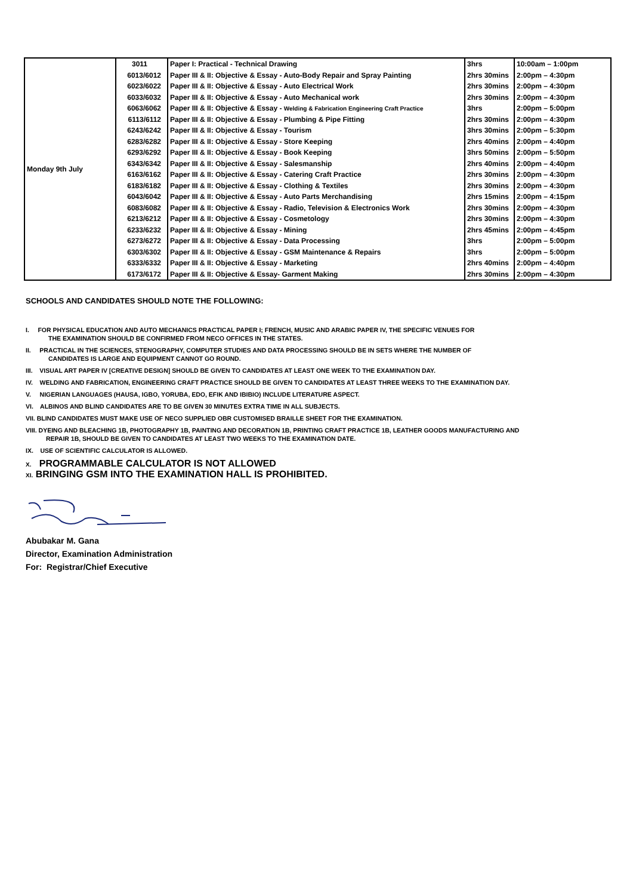| Monday 9th July | 3011 | Paper I: Practical - Technical Drawing | 3hrs | 10:00am – 1:00pm |
| | 6013/6012 | Paper III & II: Objective & Essay - Auto-Body Repair and Spray Painting | 2hrs 30mins | 2:00pm – 4:30pm |
| | 6023/6022 | Paper III & II: Objective & Essay - Auto Electrical Work | 2hrs 30mins | 2:00pm – 4:30pm |
| | 6033/6032 | Paper III & II: Objective & Essay - Auto Mechanical work | 2hrs 30mins | 2:00pm – 4:30pm |
| | 6063/6062 | Paper III & II: Objective & Essay - Welding & Fabrication Engineering Craft Practice | 3hrs | 2:00pm – 5:00pm |
| | 6113/6112 | Paper III & II: Objective & Essay - Plumbing & Pipe Fitting | 2hrs 30mins | 2:00pm – 4:30pm |
| | 6243/6242 | Paper III & II: Objective & Essay - Tourism | 3hrs 30mins | 2:00pm – 5:30pm |
| | 6283/6282 | Paper III & II: Objective & Essay - Store Keeping | 2hrs 40mins | 2:00pm – 4:40pm |
| | 6293/6292 | Paper III & II: Objective & Essay - Book Keeping | 3hrs 50mins | 2:00pm – 5:50pm |
| | 6343/6342 | Paper III & II: Objective & Essay - Salesmanship | 2hrs 40mins | 2:00pm – 4:40pm |
| | 6163/6162 | Paper III & II: Objective & Essay - Catering Craft Practice | 2hrs 30mins | 2:00pm – 4:30pm |
| | 6183/6182 | Paper III & II: Objective & Essay - Clothing & Textiles | 2hrs 30mins | 2:00pm – 4:30pm |
| | 6043/6042 | Paper III & II: Objective & Essay - Auto Parts Merchandising | 2hrs 15mins | 2:00pm – 4:15pm |
| | 6083/6082 | Paper III & II: Objective & Essay - Radio, Television & Electronics Work | 2hrs 30mins | 2:00pm – 4:30pm |
| | 6213/6212 | Paper III & II: Objective & Essay - Cosmetology | 2hrs 30mins | 2:00pm – 4:30pm |
| | 6233/6232 | Paper III & II: Objective & Essay - Mining | 2hrs 45mins | 2:00pm – 4:45pm |
| | 6273/6272 | Paper III & II: Objective & Essay - Data Processing | 3hrs | 2:00pm – 5:00pm |
| | 6303/6302 | Paper III & II: Objective & Essay - GSM Maintenance & Repairs | 3hrs | 2:00pm – 5:00pm |
| | 6333/6332 | Paper III & II: Objective & Essay - Marketing | 2hrs 40mins | 2:00pm – 4:40pm |
| | 6173/6172 | Paper III & II: Objective & Essay- Garment Making | 2hrs 30mins | 2:00pm – 4:30pm |
SCHOOLS AND CANDIDATES SHOULD NOTE THE FOLLOWING:
I. FOR PHYSICAL EDUCATION AND AUTO MECHANICS PRACTICAL PAPER I; FRENCH, MUSIC AND ARABIC PAPER IV, THE SPECIFIC VENUES FOR
THE EXAMINATION SHOULD BE CONFIRMED FROM NECO OFFICES IN THE STATES.
II. PRACTICAL IN THE SCIENCES, STENOGRAPHY, COMPUTER STUDIES AND DATA PROCESSING SHOULD BE IN SETS WHERE THE NUMBER OF
CANDIDATES IS LARGE AND EQUIPMENT CANNOT GO ROUND.
III. VISUAL ART PAPER IV [CREATIVE DESIGN] SHOULD BE GIVEN TO CANDIDATES AT LEAST ONE WEEK TO THE EXAMINATION DAY.
IV. WELDING AND FABRICATION, ENGINEERING CRAFT PRACTICE SHOULD BE GIVEN TO CANDIDATES AT LEAST THREE WEEKS TO THE EXAMINATION DAY.
V. NIGERIAN LANGUAGES (HAUSA, IGBO, YORUBA, EDO, EFIK AND IBIBIO) INCLUDE LITERATURE ASPECT.
VI. ALBINOS AND BLIND CANDIDATES ARE TO BE GIVEN 30 MINUTES EXTRA TIME IN ALL SUBJECTS.
VII. BLIND CANDIDATES MUST MAKE USE OF NECO SUPPLIED OBR CUSTOMISED BRAILLE SHEET FOR THE EXAMINATION.
VIII. DYEING AND BLEACHING 1B, PHOTOGRAPHY 1B, PAINTING AND DECORATION 1B, PRINTING CRAFT PRACTICE 1B, LEATHER GOODS MANUFACTURING AND
REPAIR 1B, SHOULD BE GIVEN TO CANDIDATES AT LEAST TWO WEEKS TO THE EXAMINATION DATE.
IX. USE OF SCIENTIFIC CALCULATOR IS ALLOWED.
X. PROGRAMMABLE CALCULATOR IS NOT ALLOWED
XI. BRINGING GSM INTO THE EXAMINATION HALL IS PROHIBITED.
Abubakar M. Gana
Director, Examination Administration
For: Registrar/Chief Executive